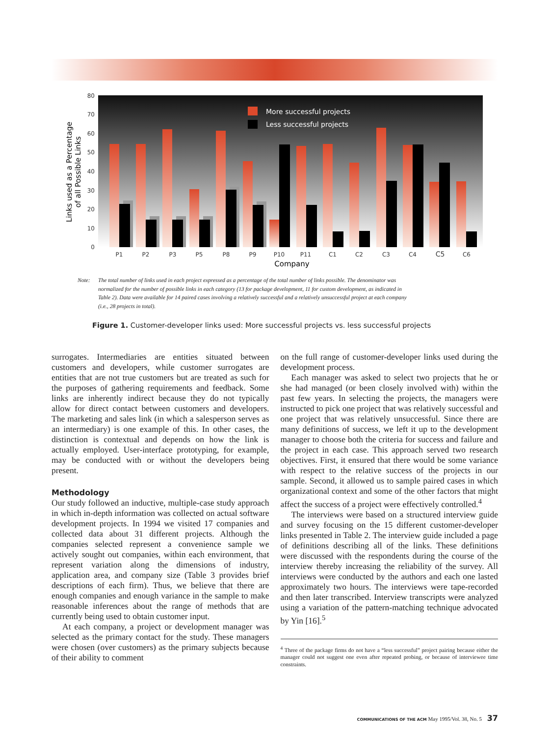80
70
60
50
40
30
20
10
0
Links used as a Percentage
of all Possible Links
More successful projects
Less successful projects
P1
P2
P3
P5
P8
P9
P10
P11
C1
C2
C3
C4
C5
C6
Company
Note: The total number of links used in each project expressed as a percentage of the total number of links possible. The denominator was normalized for the number of possible links in each category (13 for package development, 11 for custom development, as indicated in Table 2). Data were available for 14 paired cases involving a relatively successful and a relatively unsuccessful project at each company (i.e., 28 projects in total).
Figure 1. Customer-developer links used: More successful projects vs. less successful projects
surrogates. Intermediaries are entities situated between customers and developers, while customer surrogates are entities that are not true customers but are treated as such for the purposes of gathering requirements and feedback. Some links are inherently indirect because they do not typically allow for direct contact between customers and developers. The marketing and sales link (in which a salesperson serves as an intermediary) is one example of this. In other cases, the distinction is contextual and depends on how the link is actually employed. User-interface prototyping, for example, may be conducted with or without the developers being present.
Methodology
Our study followed an inductive, multiple-case study approach in which in-depth information was collected on actual software development projects. In 1994 we visited 17 companies and collected data about 31 different projects. Although the companies selected represent a convenience sample we actively sought out companies, within each environment, that represent variation along the dimensions of industry, application area, and company size (Table 3 provides brief descriptions of each firm). Thus, we believe that there are enough companies and enough variance in the sample to make reasonable inferences about the range of methods that are currently being used to obtain customer input.
At each company, a project or development manager was selected as the primary contact for the study. These managers were chosen (over customers) as the primary subjects because of their ability to comment
on the full range of customer-developer links used during the development process.
Each manager was asked to select two projects that he or she had managed (or been closely involved with) within the past few years. In selecting the projects, the managers were instructed to pick one project that was relatively successful and one project that was relatively unsuccessful. Since there are many definitions of success, we left it up to the development manager to choose both the criteria for success and failure and the project in each case. This approach served two research objectives. First, it ensured that there would be some variance with respect to the relative success of the projects in our sample. Second, it allowed us to sample paired cases in which organizational context and some of the other factors that might affect the success of a project were effectively controlled.<sup>4</sup>
The interviews were based on a structured interview guide and survey focusing on the 15 different customer-developer links presented in Table 2. The interview guide included a page of definitions describing all of the links. These definitions were discussed with the respondents during the course of the interview thereby increasing the reliability of the survey. All interviews were conducted by the authors and each one lasted approximately two hours. The interviews were tape-recorded and then later transcribed. Interview transcripts were analyzed using a variation of the pattern-matching technique advocated by Yin [16].<sup>5</sup>
<sup>4</sup> Three of the package firms do not have a “less successful” project pairing because either the manager could not suggest one even after repeated probing, or because of interviewee time constraints.
COMMUNICATIONS OF THE ACM May 1995/Vol. 38, No. 5 37